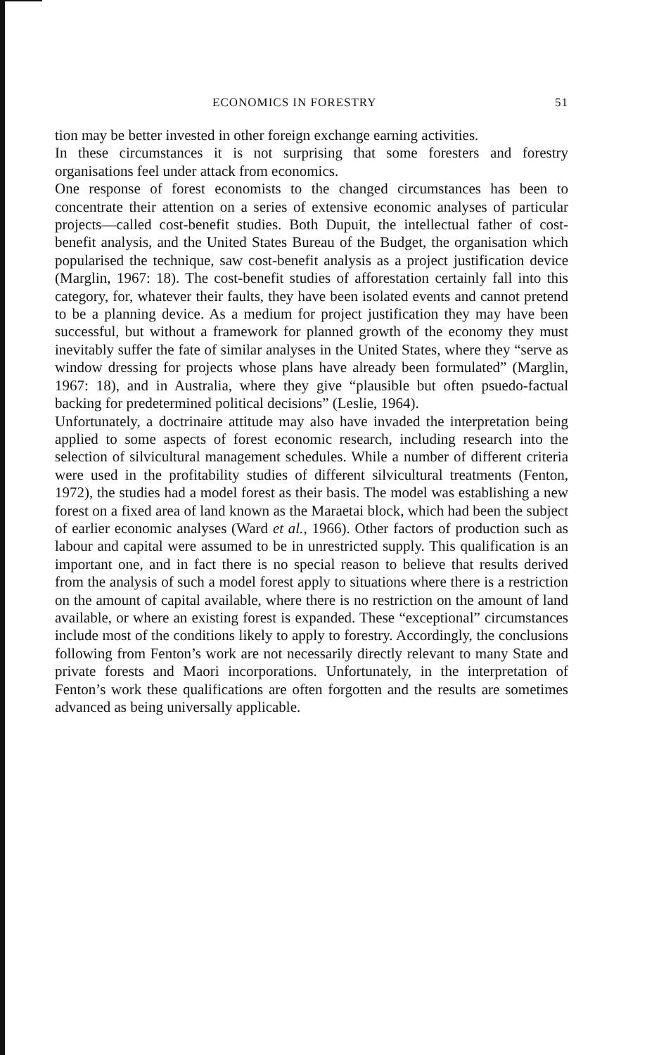ECONOMICS IN FORESTRY 51
tion may be better invested in other foreign exchange earning activities.
In these circumstances it is not surprising that some foresters and forestry organisations feel under attack from economics.
One response of forest economists to the changed circumstances has been to concentrate their attention on a series of extensive economic analyses of particular projects—called cost-benefit studies. Both Dupuit, the intellectual father of cost-benefit analysis, and the United States Bureau of the Budget, the organisation which popularised the technique, saw cost-benefit analysis as a project justification device (Marglin, 1967: 18). The cost-benefit studies of afforestation certainly fall into this category, for, whatever their faults, they have been isolated events and cannot pretend to be a planning device. As a medium for project justification they may have been successful, but without a framework for planned growth of the economy they must inevitably suffer the fate of similar analyses in the United States, where they “serve as window dressing for projects whose plans have already been formulated” (Marglin, 1967: 18), and in Australia, where they give “plausible but often psuedo-factual backing for predetermined political decisions” (Leslie, 1964).
Unfortunately, a doctrinaire attitude may also have invaded the interpretation being applied to some aspects of forest economic research, including research into the selection of silvicultural management schedules. While a number of different criteria were used in the profitability studies of different silvicultural treatments (Fenton, 1972), the studies had a model forest as their basis. The model was establishing a new forest on a fixed area of land known as the Maraetai block, which had been the subject of earlier economic analyses (Ward et al., 1966). Other factors of production such as labour and capital were assumed to be in unrestricted supply. This qualification is an important one, and in fact there is no special reason to believe that results derived from the analysis of such a model forest apply to situations where there is a restriction on the amount of capital available, where there is no restriction on the amount of land available, or where an existing forest is expanded. These “exceptional” circumstances include most of the conditions likely to apply to forestry. Accordingly, the conclusions following from Fenton’s work are not necessarily directly relevant to many State and private forests and Maori incorporations. Unfortunately, in the interpretation of Fenton’s work these qualifications are often forgotten and the results are sometimes advanced as being universally applicable.